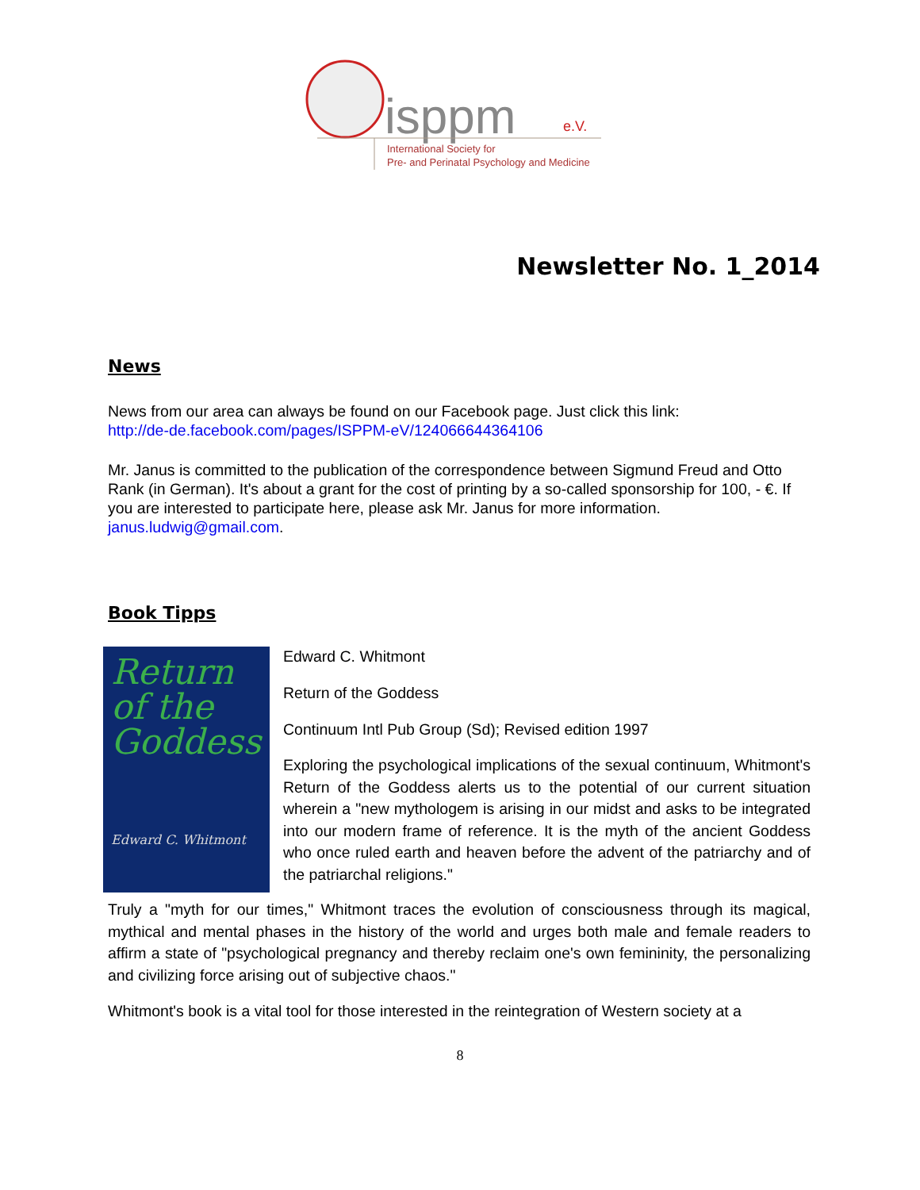isppm
e.V.
International Society for
Pre- and Perinatal Psychology and Medicine
Newsletter No. 1_2014
News
News from our area can always be found on our Facebook page. Just click this link:
http://de-de.facebook.com/pages/ISPPM-eV/124066644364106
Mr. Janus is committed to the publication of the correspondence between Sigmund Freud and Otto Rank (in German). It's about a grant for the cost of printing by a so-called sponsorship for 100, - €. If you are interested to participate here, please ask Mr. Janus for more information. janus.ludwig@gmail.com.
Book Tipps
Return of the Goddess
Edward C. Whitmont
Edward C. Whitmont
Return of the Goddess
Continuum Intl Pub Group (Sd); Revised edition 1997
Exploring the psychological implications of the sexual continuum, Whitmont's Return of the Goddess alerts us to the potential of our current situation wherein a "new mythologem is arising in our midst and asks to be integrated into our modern frame of reference. It is the myth of the ancient Goddess who once ruled earth and heaven before the advent of the patriarchy and of the patriarchal religions."
Truly a "myth for our times," Whitmont traces the evolution of consciousness through its magical, mythical and mental phases in the history of the world and urges both male and female readers to affirm a state of "psychological pregnancy and thereby reclaim one's own femininity, the personalizing and civilizing force arising out of subjective chaos."
Whitmont's book is a vital tool for those interested in the reintegration of Western society at a
8